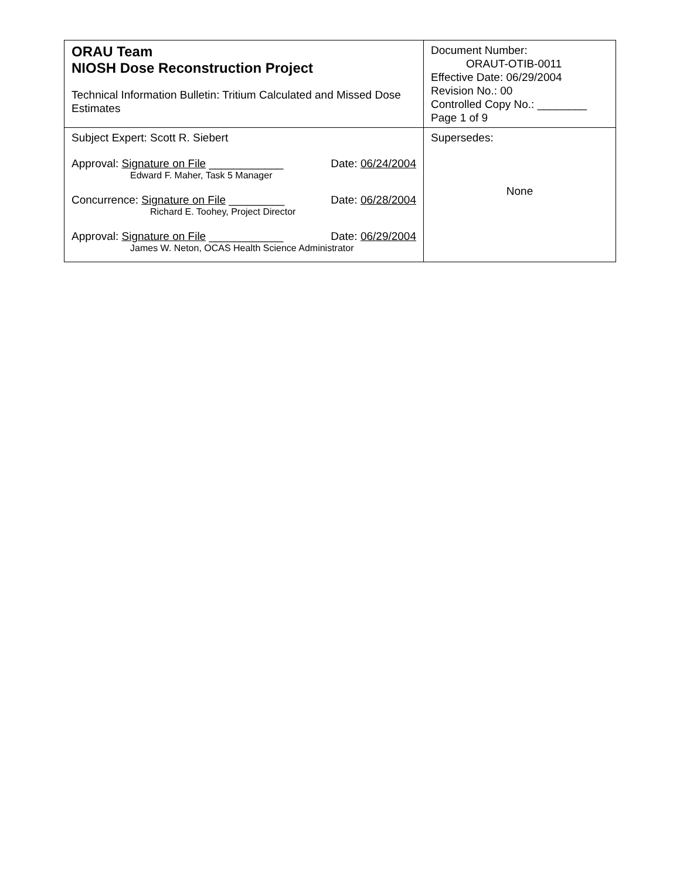| ORAU Team NIOSH Dose Reconstruction Project Technical Information Bulletin: Tritium Calculated and Missed Dose Estimates | Document Number: ORAUT-OTIB-0011 Effective Date: 06/29/2004 Revision No.: 00 Controlled Copy No.: ________ Page 1 of 9 |
| Subject Expert: Scott R. Siebert Approval: Signature on File ____________ Date: 06/24/2004 Edward F. Maher, Task 5 Manager Concurrence: Signature on File _________ Date: 06/28/2004 Richard E. Toohey, Project Director Approval: Signature on File ____________ Date: 06/29/2004 James W. Neton, OCAS Health Science Administrator | Supersedes: None |